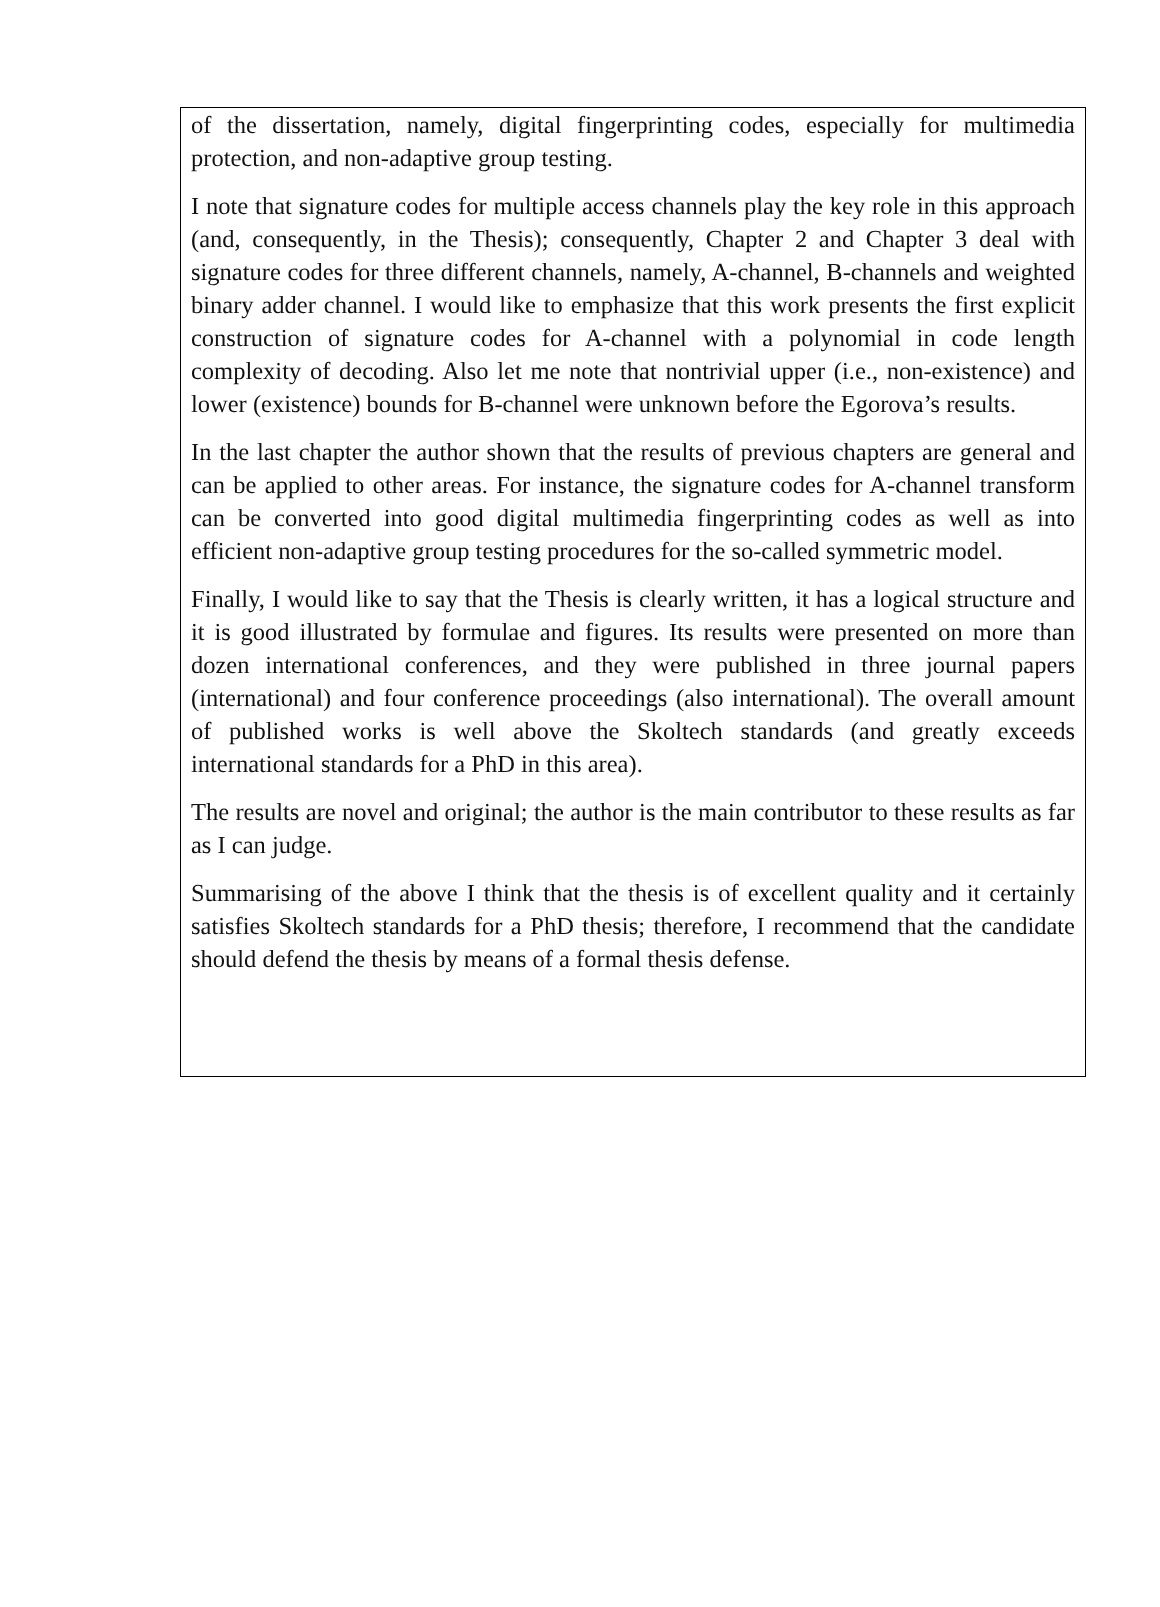of the dissertation, namely, digital fingerprinting codes, especially for multimedia protection, and non-adaptive group testing.
I note that signature codes for multiple access channels play the key role in this approach (and, consequently, in the Thesis); consequently, Chapter 2 and Chapter 3 deal with signature codes for three different channels, namely, A-channel, B-channels and weighted binary adder channel. I would like to emphasize that this work presents the first explicit construction of signature codes for A-channel with a polynomial in code length complexity of decoding. Also let me note that nontrivial upper (i.e., non-existence) and lower (existence) bounds for B-channel were unknown before the Egorova’s results.
In the last chapter the author shown that the results of previous chapters are general and can be applied to other areas. For instance, the signature codes for A-channel transform can be converted into good digital multimedia fingerprinting codes as well as into efficient non-adaptive group testing procedures for the so-called symmetric model.
Finally, I would like to say that the Thesis is clearly written, it has a logical structure and it is good illustrated by formulae and figures. Its results were presented on more than dozen international conferences, and they were published in three journal papers (international) and four conference proceedings (also international). The overall amount of published works is well above the Skoltech standards (and greatly exceeds international standards for a PhD in this area).
The results are novel and original; the author is the main contributor to these results as far as I can judge.
Summarising of the above I think that the thesis is of excellent quality and it certainly satisfies Skoltech standards for a PhD thesis; therefore, I recommend that the candidate should defend the thesis by means of a formal thesis defense.